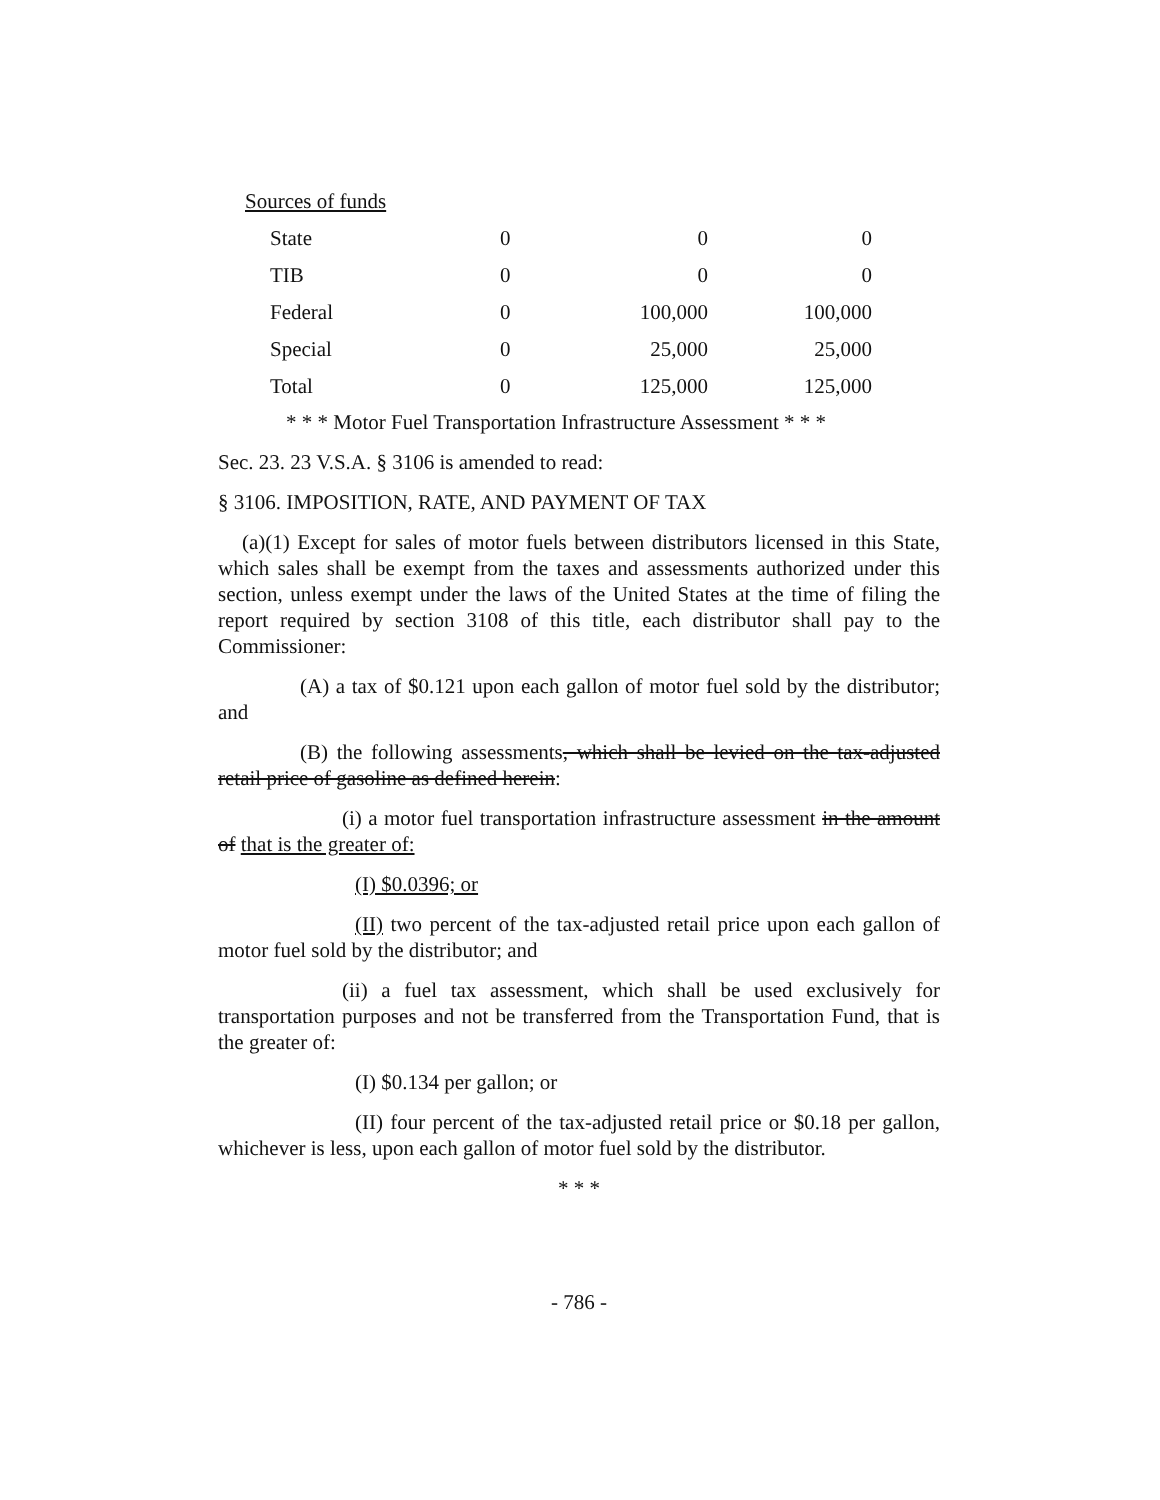Sources of funds
| State | 0 | 0 | 0 |
| TIB | 0 | 0 | 0 |
| Federal | 0 | 100,000 | 100,000 |
| Special | 0 | 25,000 | 25,000 |
| Total | 0 | 125,000 | 125,000 |
* * * Motor Fuel Transportation Infrastructure Assessment * * *
Sec. 23. 23 V.S.A. § 3106 is amended to read:
§ 3106. IMPOSITION, RATE, AND PAYMENT OF TAX
(a)(1) Except for sales of motor fuels between distributors licensed in this State, which sales shall be exempt from the taxes and assessments authorized under this section, unless exempt under the laws of the United States at the time of filing the report required by section 3108 of this title, each distributor shall pay to the Commissioner:
(A) a tax of $0.121 upon each gallon of motor fuel sold by the distributor; and
(B) the following assessments, which shall be levied on the tax-adjusted retail price of gasoline as defined herein:
(i) a motor fuel transportation infrastructure assessment in the amount of that is the greater of:
(I) $0.0396; or
(II) two percent of the tax-adjusted retail price upon each gallon of motor fuel sold by the distributor; and
(ii) a fuel tax assessment, which shall be used exclusively for transportation purposes and not be transferred from the Transportation Fund, that is the greater of:
(I) $0.134 per gallon; or
(II) four percent of the tax-adjusted retail price or $0.18 per gallon, whichever is less, upon each gallon of motor fuel sold by the distributor.
* * *
- 786 -